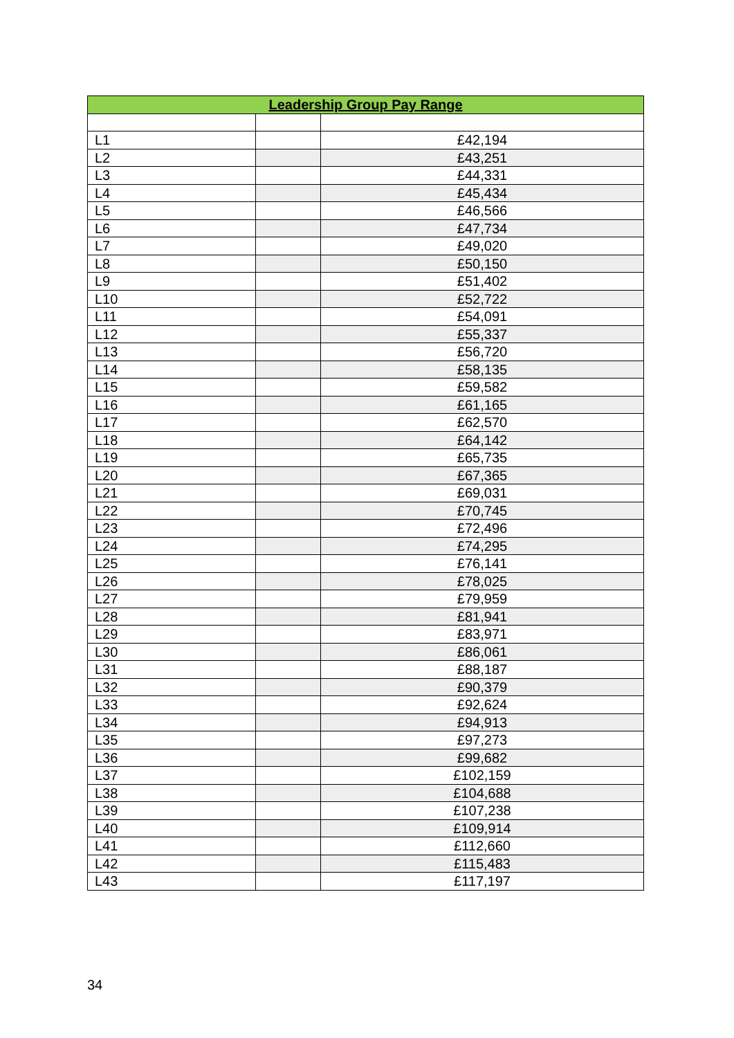| Leadership Group Pay Range | | |
| --- | --- | --- |
| L1 | | £42,194 |
| L2 | | £43,251 |
| L3 | | £44,331 |
| L4 | | £45,434 |
| L5 | | £46,566 |
| L6 | | £47,734 |
| L7 | | £49,020 |
| L8 | | £50,150 |
| L9 | | £51,402 |
| L10 | | £52,722 |
| L11 | | £54,091 |
| L12 | | £55,337 |
| L13 | | £56,720 |
| L14 | | £58,135 |
| L15 | | £59,582 |
| L16 | | £61,165 |
| L17 | | £62,570 |
| L18 | | £64,142 |
| L19 | | £65,735 |
| L20 | | £67,365 |
| L21 | | £69,031 |
| L22 | | £70,745 |
| L23 | | £72,496 |
| L24 | | £74,295 |
| L25 | | £76,141 |
| L26 | | £78,025 |
| L27 | | £79,959 |
| L28 | | £81,941 |
| L29 | | £83,971 |
| L30 | | £86,061 |
| L31 | | £88,187 |
| L32 | | £90,379 |
| L33 | | £92,624 |
| L34 | | £94,913 |
| L35 | | £97,273 |
| L36 | | £99,682 |
| L37 | | £102,159 |
| L38 | | £104,688 |
| L39 | | £107,238 |
| L40 | | £109,914 |
| L41 | | £112,660 |
| L42 | | £115,483 |
| L43 | | £117,197 |
34